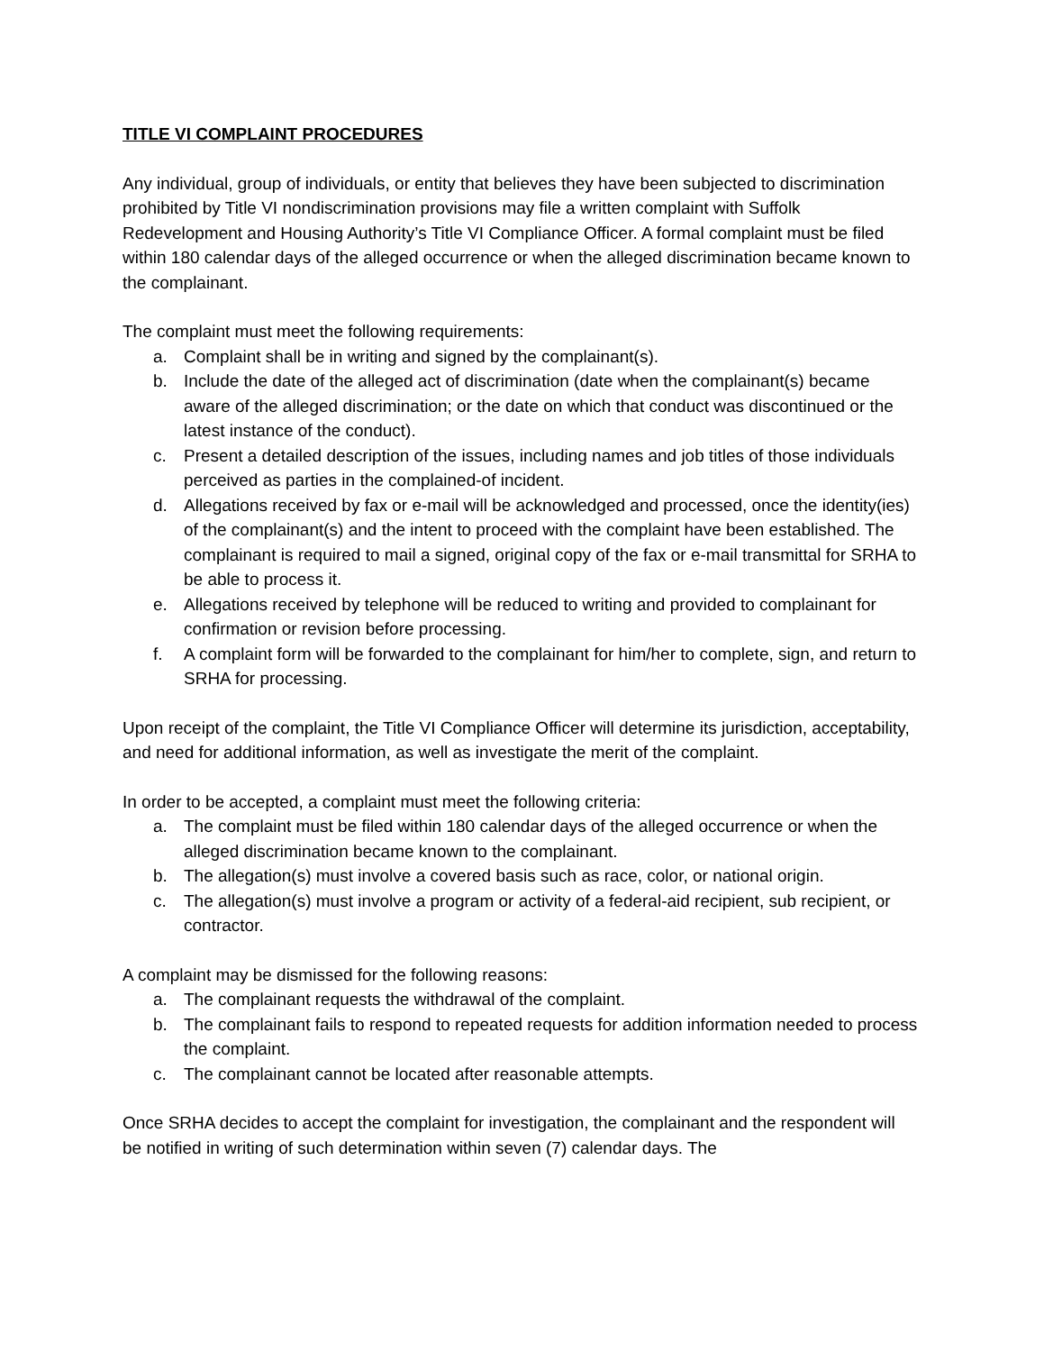TITLE VI COMPLAINT PROCEDURES
Any individual, group of individuals, or entity that believes they have been subjected to discrimination prohibited by Title VI nondiscrimination provisions may file a written complaint with Suffolk Redevelopment and Housing Authority’s Title VI Compliance Officer. A formal complaint must be filed within 180 calendar days of the alleged occurrence or when the alleged discrimination became known to the complainant.
The complaint must meet the following requirements:
a. Complaint shall be in writing and signed by the complainant(s).
b. Include the date of the alleged act of discrimination (date when the complainant(s) became aware of the alleged discrimination; or the date on which that conduct was discontinued or the latest instance of the conduct).
c. Present a detailed description of the issues, including names and job titles of those individuals perceived as parties in the complained-of incident.
d. Allegations received by fax or e-mail will be acknowledged and processed, once the identity(ies) of the complainant(s) and the intent to proceed with the complaint have been established. The complainant is required to mail a signed, original copy of the fax or e-mail transmittal for SRHA to be able to process it.
e. Allegations received by telephone will be reduced to writing and provided to complainant for confirmation or revision before processing.
f. A complaint form will be forwarded to the complainant for him/her to complete, sign, and return to SRHA for processing.
Upon receipt of the complaint, the Title VI Compliance Officer will determine its jurisdiction, acceptability, and need for additional information, as well as investigate the merit of the complaint.
In order to be accepted, a complaint must meet the following criteria:
a. The complaint must be filed within 180 calendar days of the alleged occurrence or when the alleged discrimination became known to the complainant.
b. The allegation(s) must involve a covered basis such as race, color, or national origin.
c. The allegation(s) must involve a program or activity of a federal-aid recipient, sub recipient, or contractor.
A complaint may be dismissed for the following reasons:
a. The complainant requests the withdrawal of the complaint.
b. The complainant fails to respond to repeated requests for addition information needed to process the complaint.
c. The complainant cannot be located after reasonable attempts.
Once SRHA decides to accept the complaint for investigation, the complainant and the respondent will be notified in writing of such determination within seven (7) calendar days. The